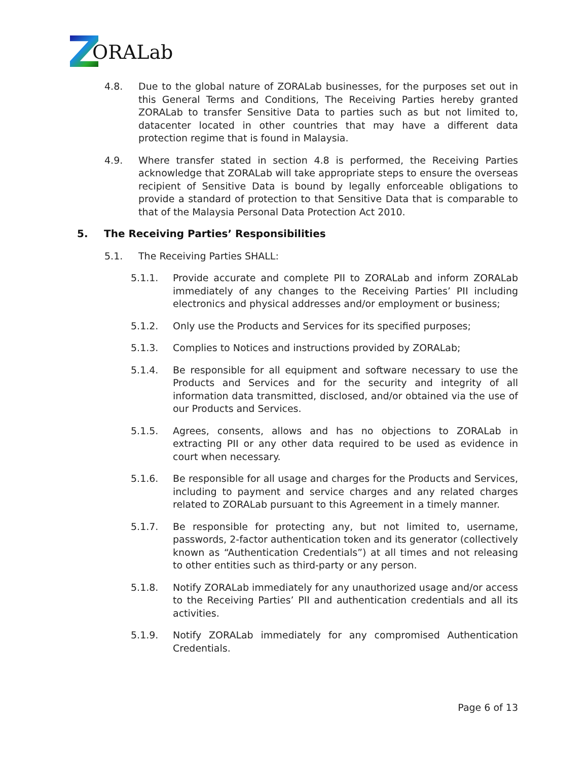ORALab
4.8. Due to the global nature of ZORALab businesses, for the purposes set out in this General Terms and Conditions, The Receiving Parties hereby granted ZORALab to transfer Sensitive Data to parties such as but not limited to, datacenter located in other countries that may have a different data protection regime that is found in Malaysia.
4.9. Where transfer stated in section 4.8 is performed, the Receiving Parties acknowledge that ZORALab will take appropriate steps to ensure the overseas recipient of Sensitive Data is bound by legally enforceable obligations to provide a standard of protection to that Sensitive Data that is comparable to that of the Malaysia Personal Data Protection Act 2010.
5. The Receiving Parties’ Responsibilities
5.1. The Receiving Parties SHALL:
5.1.1. Provide accurate and complete PII to ZORALab and inform ZORALab immediately of any changes to the Receiving Parties’ PII including electronics and physical addresses and/or employment or business;
5.1.2. Only use the Products and Services for its specified purposes;
5.1.3. Complies to Notices and instructions provided by ZORALab;
5.1.4. Be responsible for all equipment and software necessary to use the Products and Services and for the security and integrity of all information data transmitted, disclosed, and/or obtained via the use of our Products and Services.
5.1.5. Agrees, consents, allows and has no objections to ZORALab in extracting PII or any other data required to be used as evidence in court when necessary.
5.1.6. Be responsible for all usage and charges for the Products and Services, including to payment and service charges and any related charges related to ZORALab pursuant to this Agreement in a timely manner.
5.1.7. Be responsible for protecting any, but not limited to, username, passwords, 2-factor authentication token and its generator (collectively known as “Authentication Credentials”) at all times and not releasing to other entities such as third-party or any person.
5.1.8. Notify ZORALab immediately for any unauthorized usage and/or access to the Receiving Parties’ PII and authentication credentials and all its activities.
5.1.9. Notify ZORALab immediately for any compromised Authentication Credentials.
Page 6 of 13